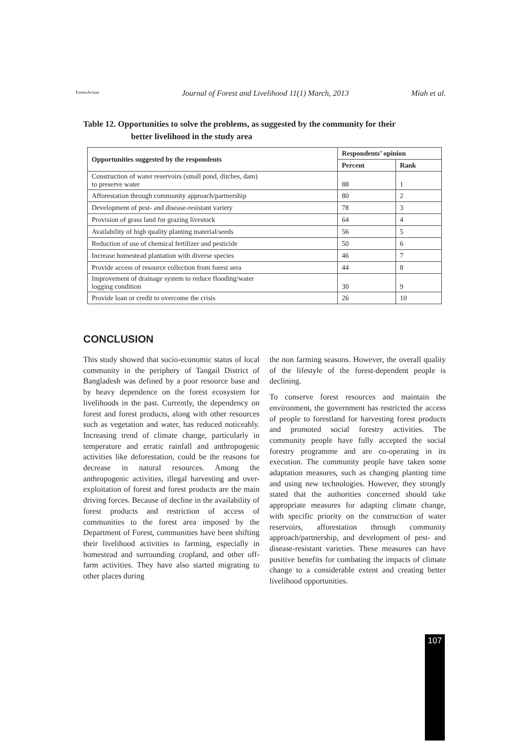ForestAction
Journal of Forest and Livelihood 11(1) March, 2013 Miah et al.
Table 12. Opportunities to solve the problems, as suggested by the community for their
better livelihood in the study area
| Opportunities suggested by the respondents | Respondents’ opinion | |
| --- | --- | --- |
| | Percent | Rank |
| Construction of water reservoirs (small pond, ditches, dam) to preserve water | 88 | 1 |
| Afforestation through community approach/partnership | 80 | 2 |
| Development of pest- and disease-resistant variety | 78 | 3 |
| Provision of grass land for grazing livestock | 64 | 4 |
| Availability of high quality planting material/seeds | 56 | 5 |
| Reduction of use of chemical fertilizer and pesticide | 50 | 6 |
| Increase homestead plantation with diverse species | 46 | 7 |
| Provide access of resource collection from forest area | 44 | 8 |
| Improvement of drainage system to reduce flooding/water logging condition | 30 | 9 |
| Provide loan or credit to overcome the crisis | 26 | 10 |
CONCLUSION
This study showed that socio-economic status of local community in the periphery of Tangail District of Bangladesh was defined by a poor resource base and by heavy dependence on the forest ecosystem for livelihoods in the past. Currently, the dependency on forest and forest products, along with other resources such as vegetation and water, has reduced noticeably. Increasing trend of climate change, particularly in temperature and erratic rainfall and anthropogenic activities like deforestation, could be the reasons for decrease in natural resources. Among the anthropogenic activities, illegal harvesting and over-exploitation of forest and forest products are the main driving forces. Because of decline in the availability of forest products and restriction of access of communities to the forest area imposed by the Department of Forest, communities have been shifting their livelihood activities to farming, especially in homestead and surrounding cropland, and other off-farm activities. They have also started migrating to other places during
the non farming seasons. However, the overall quality of the lifestyle of the forest-dependent people is declining.
To conserve forest resources and maintain the environment, the government has restricted the access of people to forestland for harvesting forest products and promoted social forestry activities. The community people have fully accepted the social forestry programme and are co-operating in its execution. The community people have taken some adaptation measures, such as changing planting time and using new technologies. However, they strongly stated that the authorities concerned should take appropriate measures for adapting climate change, with specific priority on the construction of water reservoirs, afforestation through community approach/partnership, and development of pest- and disease-resistant varieties. These measures can have positive benefits for combating the impacts of climate change to a considerable extent and creating better livelihood opportunities.
107